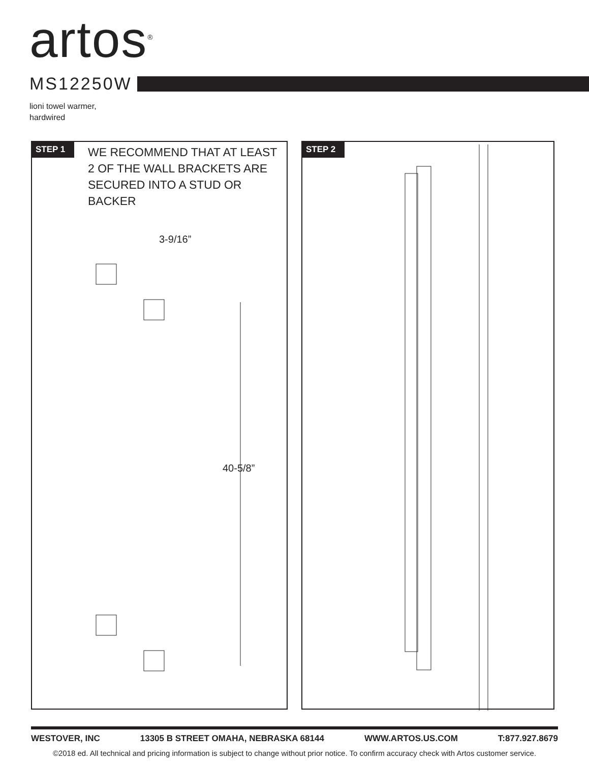artos<sup>®</sup>
MS12250W
lioni towel warmer,
hardwired
STEP 1
WE RECOMMEND THAT AT LEAST
2 OF THE WALL BRACKETS ARE
SECURED INTO A STUD OR BACKER
3-9/16”
40-5/8”
STEP 2
WESTOVER, INC 13305 B STREET OMAHA, NEBRASKA 68144 WWW.ARTOS.US.COM T:877.927.8679
©2018 ed. All technical and pricing information is subject to change without prior notice. To confirm accuracy check with Artos customer service.